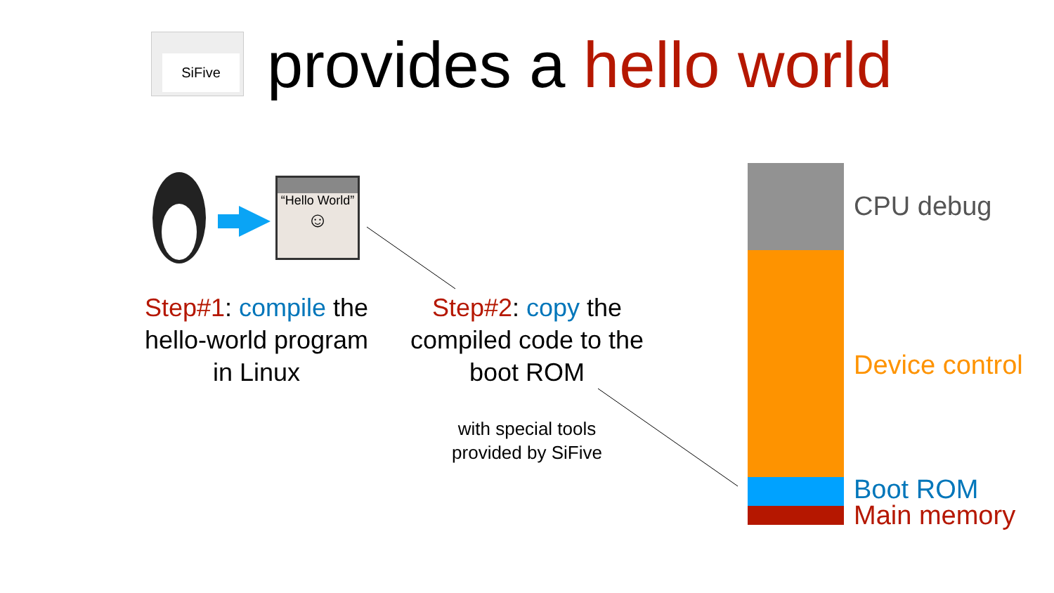SiFive provides a hello world
“Hello World”
☺
Step#1: compile the hello-world program in Linux
Step#2: copy the compiled code to the boot ROM
with special tools provided by SiFive
CPU debug
Device control
Boot ROM
Main memory